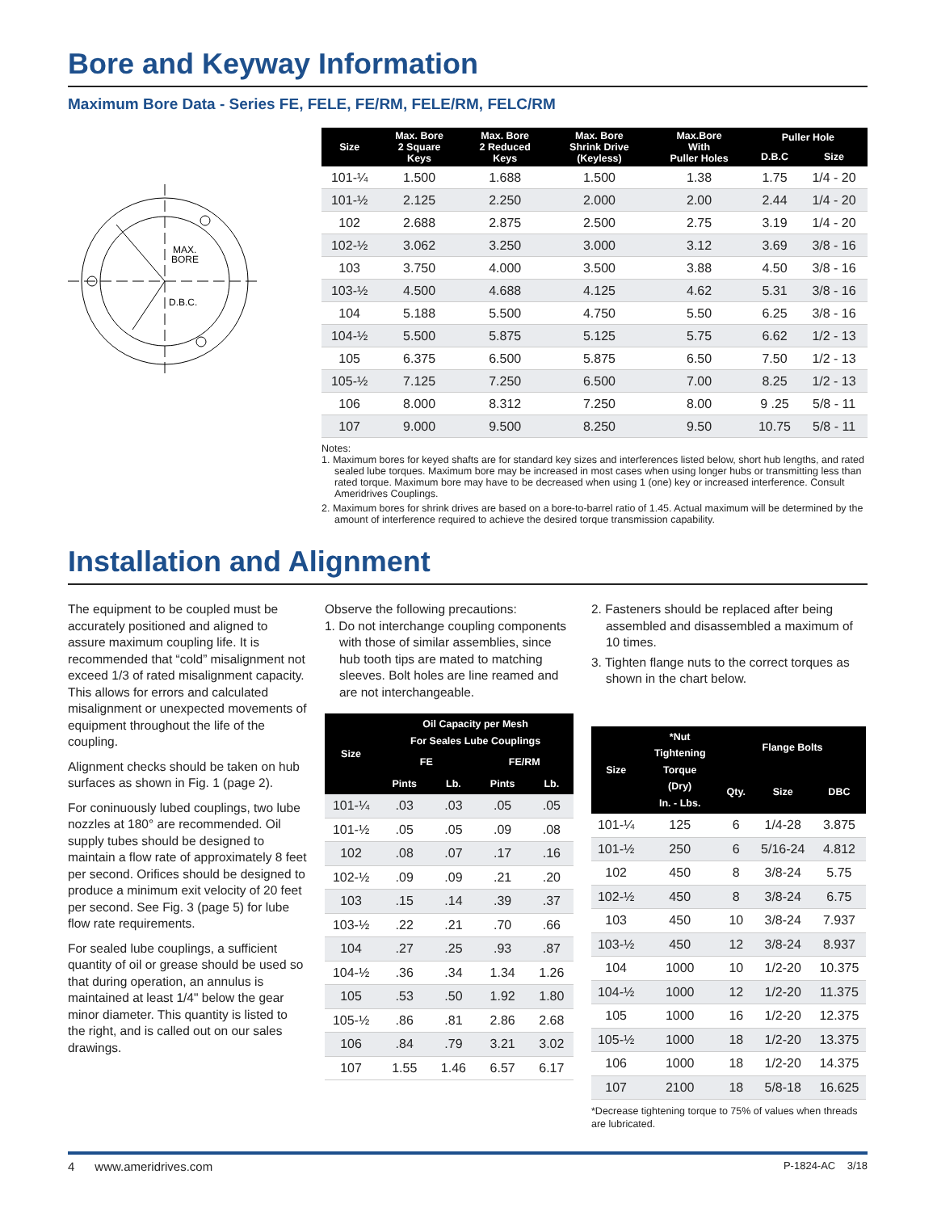Bore and Keyway Information
Maximum Bore Data - Series FE, FELE, FE/RM, FELE/RM, FELC/RM
MAX.
BORE
D.B.C.
| Size | Max. Bore 2 Square Keys | Max. Bore 2 Reduced Keys | Max. Bore Shrink Drive (Keyless) | Max.Bore With Puller Holes | Puller Hole | |
| --- | --- | --- | --- | --- | --- | --- |
| | | | | | D.B.C | Size |
| 101-¼ | 1.500 | 1.688 | 1.500 | 1.38 | 1.75 | 1/4 - 20 |
| 101-½ | 2.125 | 2.250 | 2.000 | 2.00 | 2.44 | 1/4 - 20 |
| 102 | 2.688 | 2.875 | 2.500 | 2.75 | 3.19 | 1/4 - 20 |
| 102-½ | 3.062 | 3.250 | 3.000 | 3.12 | 3.69 | 3/8 - 16 |
| 103 | 3.750 | 4.000 | 3.500 | 3.88 | 4.50 | 3/8 - 16 |
| 103-½ | 4.500 | 4.688 | 4.125 | 4.62 | 5.31 | 3/8 - 16 |
| 104 | 5.188 | 5.500 | 4.750 | 5.50 | 6.25 | 3/8 - 16 |
| 104-½ | 5.500 | 5.875 | 5.125 | 5.75 | 6.62 | 1/2 - 13 |
| 105 | 6.375 | 6.500 | 5.875 | 6.50 | 7.50 | 1/2 - 13 |
| 105-½ | 7.125 | 7.250 | 6.500 | 7.00 | 8.25 | 1/2 - 13 |
| 106 | 8.000 | 8.312 | 7.250 | 8.00 | 9 .25 | 5/8 - 11 |
| 107 | 9.000 | 9.500 | 8.250 | 9.50 | 10.75 | 5/8 - 11 |
Notes:
1. Maximum bores for keyed shafts are for standard key sizes and interferences listed below, short hub lengths, and rated sealed lube torques. Maximum bore may be increased in most cases when using longer hubs or transmitting less than rated torque. Maximum bore may have to be decreased when using 1 (one) key or increased interference. Consult Ameridrives Couplings.
2. Maximum bores for shrink drives are based on a bore-to-barrel ratio of 1.45. Actual maximum will be determined by the amount of interference required to achieve the desired torque transmission capability.
Installation and Alignment
The equipment to be coupled must be accurately positioned and aligned to assure maximum coupling life. It is recommended that “cold” misalignment not exceed 1/3 of rated misalignment capacity. This allows for errors and calculated misalignment or unexpected movements of equipment throughout the life of the coupling.
Alignment checks should be taken on hub surfaces as shown in Fig. 1 (page 2).
For coninuously lubed couplings, two lube nozzles at 180° are recommended. Oil supply tubes should be designed to maintain a flow rate of approximately 8 feet per second. Orifices should be designed to produce a minimum exit velocity of 20 feet per second. See Fig. 3 (page 5) for lube flow rate requirements.
For sealed lube couplings, a sufficient quantity of oil or grease should be used so that during operation, an annulus is maintained at least 1/4" below the gear minor diameter. This quantity is listed to the right, and is called out on our sales drawings.
Observe the following precautions:
1. Do not interchange coupling components with those of similar assemblies, since hub tooth tips are mated to matching sleeves. Bolt holes are line reamed and are not interchangeable.
| Size | Oil Capacity per Mesh For Seales Lube Couplings | | | |
| --- | --- | --- | --- | --- |
| | FE | | FE/RM | |
| | Pints | Lb. | Pints | Lb. |
| 101-¼ | .03 | .03 | .05 | .05 |
| 101-½ | .05 | .05 | .09 | .08 |
| 102 | .08 | .07 | .17 | .16 |
| 102-½ | .09 | .09 | .21 | .20 |
| 103 | .15 | .14 | .39 | .37 |
| 103-½ | .22 | .21 | .70 | .66 |
| 104 | .27 | .25 | .93 | .87 |
| 104-½ | .36 | .34 | 1.34 | 1.26 |
| 105 | .53 | .50 | 1.92 | 1.80 |
| 105-½ | .86 | .81 | 2.86 | 2.68 |
| 106 | .84 | .79 | 3.21 | 3.02 |
| 107 | 1.55 | 1.46 | 6.57 | 6.17 |
2. Fasteners should be replaced after being assembled and disassembled a maximum of 10 times.
3. Tighten flange nuts to the correct torques as shown in the chart below.
| Size | *Nut Tightening Torque (Dry) In. - Lbs. | Flange Bolts | | |
| --- | --- | --- | --- | --- |
| | | Qty. | Size | DBC |
| 101-¼ | 125 | 6 | 1/4-28 | 3.875 |
| 101-½ | 250 | 6 | 5/16-24 | 4.812 |
| 102 | 450 | 8 | 3/8-24 | 5.75 |
| 102-½ | 450 | 8 | 3/8-24 | 6.75 |
| 103 | 450 | 10 | 3/8-24 | 7.937 |
| 103-½ | 450 | 12 | 3/8-24 | 8.937 |
| 104 | 1000 | 10 | 1/2-20 | 10.375 |
| 104-½ | 1000 | 12 | 1/2-20 | 11.375 |
| 105 | 1000 | 16 | 1/2-20 | 12.375 |
| 105-½ | 1000 | 18 | 1/2-20 | 13.375 |
| 106 | 1000 | 18 | 1/2-20 | 14.375 |
| 107 | 2100 | 18 | 5/8-18 | 16.625 |
*Decrease tightening torque to 75% of values when threads are lubricated.
4 www.ameridrives.com P-1824-AC 3/18